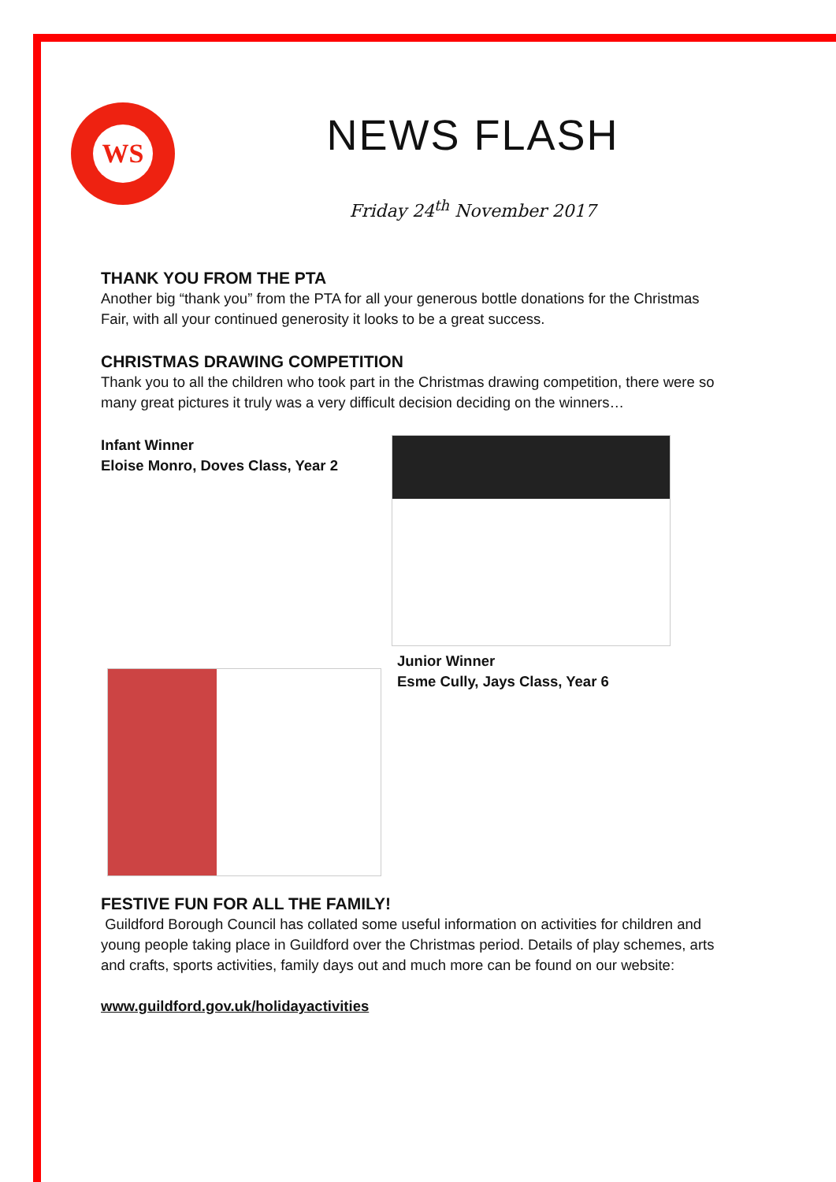WS
NEWS FLASH
Friday 24<sup>th</sup> November 2017
THANK YOU FROM THE PTA
Another big “thank you” from the PTA for all your generous bottle donations for the Christmas Fair, with all your continued generosity it looks to be a great success.
CHRISTMAS DRAWING COMPETITION
Thank you to all the children who took part in the Christmas drawing competition, there were so many great pictures it truly was a very difficult decision deciding on the winners…
Infant Winner
Eloise Monro, Doves Class, Year 2
Junior Winner
Esme Cully, Jays Class, Year 6
FESTIVE FUN FOR ALL THE FAMILY!
Guildford Borough Council has collated some useful information on activities for children and young people taking place in Guildford over the Christmas period. Details of play schemes, arts and crafts, sports activities, family days out and much more can be found on our website:
www.guildford.gov.uk/holidayactivities